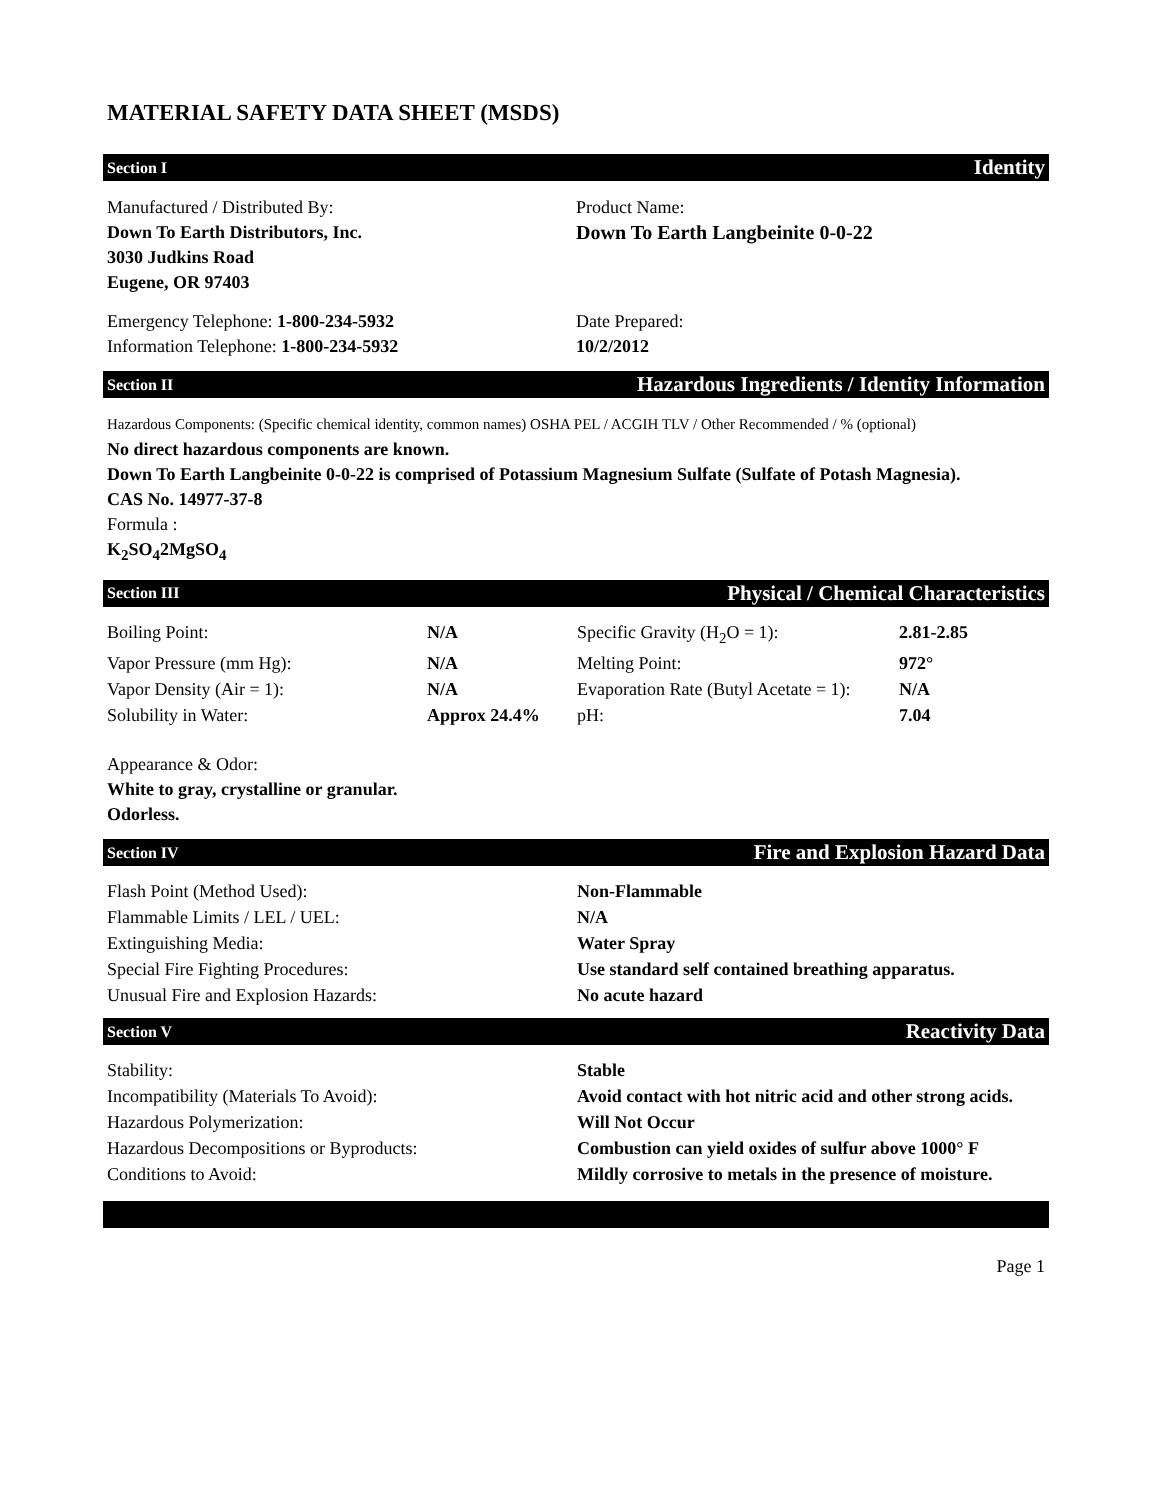MATERIAL SAFETY DATA SHEET (MSDS)
Section I Identity
Manufactured / Distributed By:
Down To Earth Distributors, Inc.
3030 Judkins Road
Eugene, OR 97403
Product Name:
Down To Earth Langbeinite 0-0-22
Emergency Telephone: 1-800-234-5932
Information Telephone: 1-800-234-5932
Date Prepared:
10/2/2012
Section II Hazardous Ingredients / Identity Information
Hazardous Components: (Specific chemical identity, common names) OSHA PEL / ACGIH TLV / Other Recommended / % (optional)
No direct hazardous components are known.
Down To Earth Langbeinite 0-0-22 is comprised of Potassium Magnesium Sulfate (Sulfate of Potash Magnesia).
CAS No. 14977-37-8
Formula :
K<sub>2</sub>SO<sub>4</sub>2MgSO<sub>4</sub>
Section III Physical / Chemical Characteristics
| Boiling Point: | N/A | Specific Gravity (H<sub>2</sub>O = 1): | 2.81-2.85 |
| Vapor Pressure (mm Hg): | N/A | Melting Point: | 972° |
| Vapor Density (Air = 1): | N/A | Evaporation Rate (Butyl Acetate = 1): | N/A |
| Solubility in Water: | Approx 24.4% | pH: | 7.04 |
Appearance & Odor:
White to gray, crystalline or granular.
Odorless.
Section IV Fire and Explosion Hazard Data
| Flash Point (Method Used): | Non-Flammable |
| Flammable Limits / LEL / UEL: | N/A |
| Extinguishing Media: | Water Spray |
| Special Fire Fighting Procedures: | Use standard self contained breathing apparatus. |
| Unusual Fire and Explosion Hazards: | No acute hazard |
Section V Reactivity Data
| Stability: | Stable |
| Incompatibility (Materials To Avoid): | Avoid contact with hot nitric acid and other strong acids. |
| Hazardous Polymerization: | Will Not Occur |
| Hazardous Decompositions or Byproducts: | Combustion can yield oxides of sulfur above 1000° F |
| Conditions to Avoid: | Mildly corrosive to metals in the presence of moisture. |
Page 1